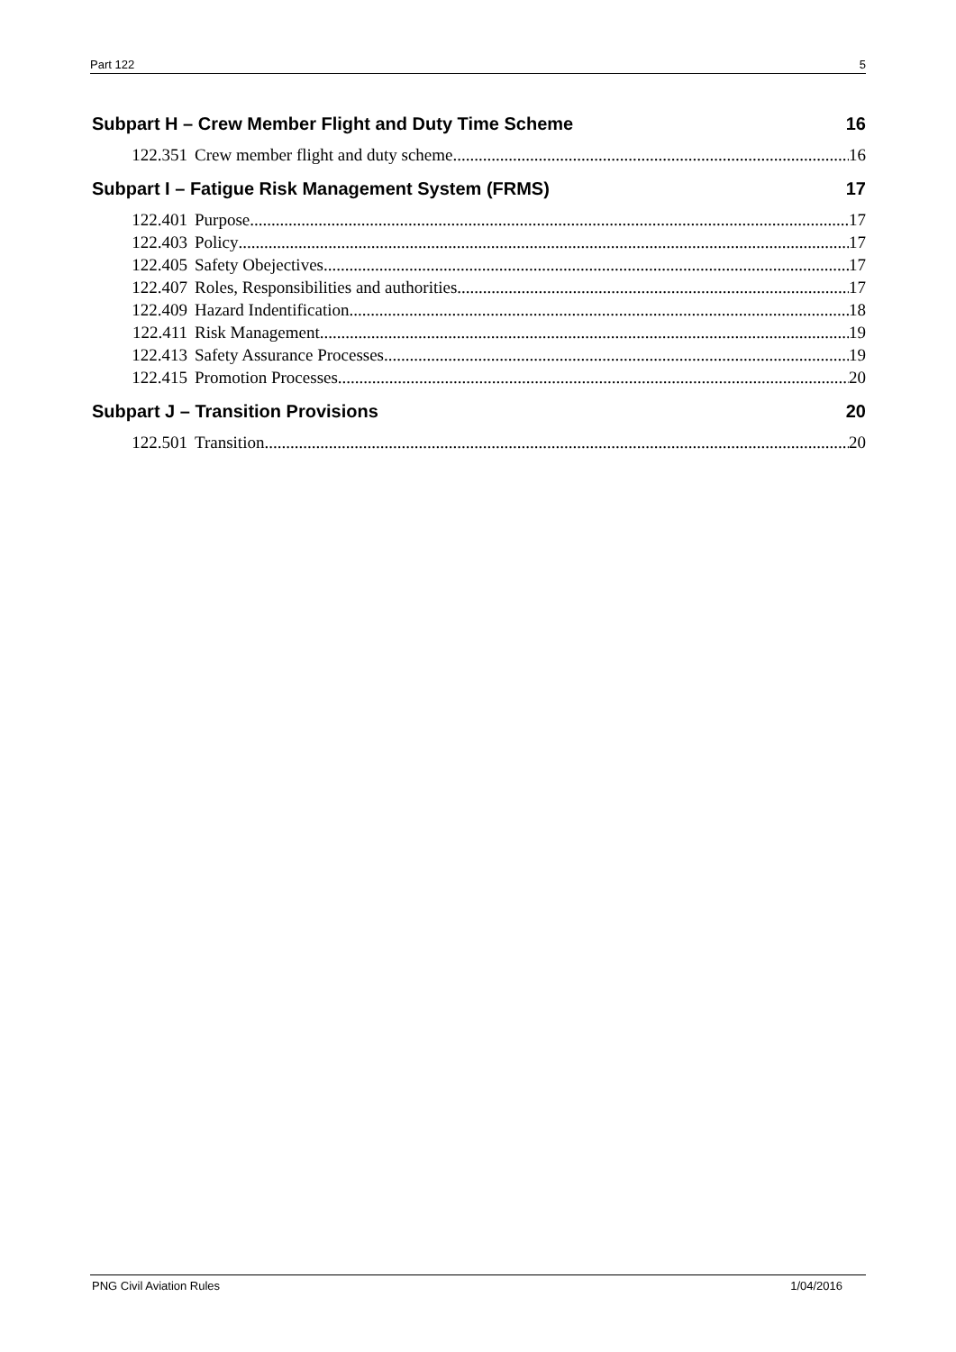Part 122 5
Subpart H – Crew Member Flight and Duty Time Scheme 16
122.351 Crew member flight and duty scheme 16
Subpart I – Fatigue Risk Management System (FRMS) 17
122.401 Purpose 17
122.403 Policy 17
122.405 Safety Obejectives 17
122.407 Roles, Responsibilities and authorities 17
122.409 Hazard Indentification 18
122.411 Risk Management 19
122.413 Safety Assurance Processes 19
122.415 Promotion Processes 20
Subpart J – Transition Provisions 20
122.501 Transition 20
PNG Civil Aviation Rules 1/04/2016